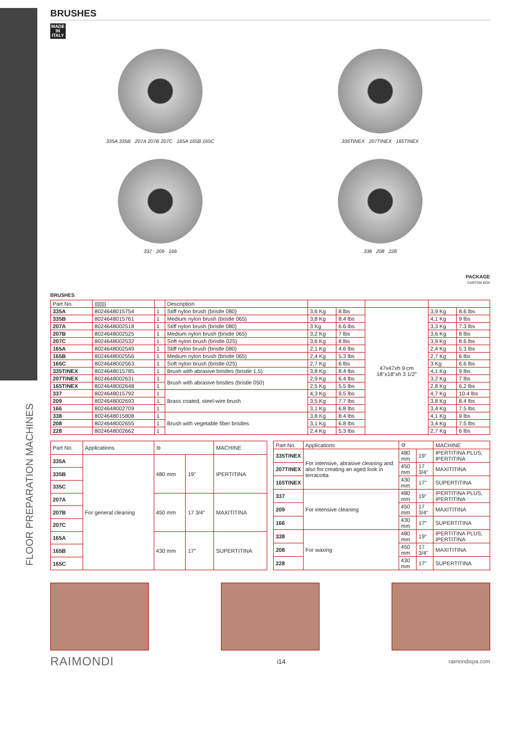FLOOR PREPARATION MACHINES
BRUSHES
MADE
IN
ITALY
335A 335B 207A 207B 207C 165A 165B 165C
335TINEX 207TINEX 165TINEX
337 209 166
338 208 228
PACKAGE
CARTON BOX
BRUSHES
| Part No. | //////// | | Description | | | | | |
| --- | --- | --- | --- | --- | --- | --- | --- | --- |
| 335A | 8024648015754 | 1 | Stiff nylon brush (bristle 080) | 3,6 Kg | 8 lbs | 47x47xh 9 cm 18"x18"xh 3 1/2" | 3,9 Kg | 8.6 lbs |
| 335B | 8024648015761 | 1 | Medium nylon brush (bristle 065) | 3,8 Kg | 8.4 lbs | | 4,1 Kg | 9 lbs |
| 207A | 8024648002518 | 1 | Stiff nylon brush (bristle 080) | 3 Kg | 6.6 lbs | | 3,3 Kg | 7.3 lbs |
| 207B | 8024648002525 | 1 | Medium nylon brush (bristle 065) | 3,2 Kg | 7 lbs | | 3,6 Kg | 8 lbs |
| 207C | 8024648002532 | 1 | Soft nylon brush (bristle 025) | 3,6 Kg | 8 lbs | | 3,9 Kg | 8.6 lbs |
| 165A | 8024648002549 | 1 | Stiff nylon brush (bristle 080) | 2,1 Kg | 4.6 lbs | | 2,4 Kg | 5.3 lbs |
| 165B | 8024648002556 | 1 | Medium nylon brush (bristle 065) | 2,4 Kg | 5.3 lbs | | 2,7 Kg | 6 lbs |
| 165C | 8024648002563 | 1 | Soft nylon brush (bristle 025) | 2,7 Kg | 6 lbs | | 3 Kg | 6.6 lbs |
| 335TINEX | 8024648015785 | 1 | Brush with abrasive bristles (bristle 1,5) | 3,8 Kg | 8.4 lbs | | 4,1 Kg | 9 lbs |
| 207TINEX | 8024648002631 | 1 | Brush with abrasive bristles (bristle 050) | 2,9 Kg | 6.4 lbs | | 3,2 Kg | 7 lbs |
| 165TINEX | 8024648002648 | 1 | | 2,5 Kg | 5.5 lbs | | 2,8 Kg | 6.2 lbs |
| 337 | 8024648015792 | 1 | Brass coated, steel-wire brush | 4,3 Kg | 9.5 lbs | | 4,7 Kg | 10.4 lbs |
| 209 | 8024648002693 | 1 | | 3,5 Kg | 7.7 lbs | | 3,8 Kg | 8.4 lbs |
| 166 | 8024648002709 | 1 | | 3,1 Kg | 6.8 lbs | | 3,4 Kg | 7.5 lbs |
| 338 | 8024648015808 | 1 | Brush with vegetable fiber bristles | 3,8 Kg | 8.4 lbs | | 4,1 Kg | 9 lbs |
| 208 | 8024648002655 | 1 | | 3,1 Kg | 6.8 lbs | | 3,4 Kg | 7.5 lbs |
| 228 | 8024648002662 | 1 | | 2,4 Kg | 5.3 lbs | | 2,7 Kg | 6 lbs |
| Part No. | Applications | ⊖ | | MACHINE |
| --- | --- | --- | --- | --- |
| 335A | For general cleaning | 480 mm | 19" | IPERTITINA |
| 335B | | | | |
| 335C | | | | |
| 207A | | 450 mm | 17 3/4" | MAXITITINA |
| 207B | | | | |
| 207C | | | | |
| 165A | | 430 mm | 17" | SUPERTITINA |
| 165B | | | | |
| 165C | | | | |
| Part No. | Applications | ⊖ | | MACHINE |
| --- | --- | --- | --- | --- |
| 335TINEX | For intensive, abrasive cleaning and also for creating an aged look in terracotta | 480 mm | 19" | IPERTITINA PLUS, IPERTITINA |
| 207TINEX | | 450 mm | 17 3/4" | MAXITITINA |
| 165TINEX | | 430 mm | 17" | SUPERTITINA |
| 337 | For intensive cleaning | 480 mm | 19" | IPERTITINA PLUS, IPERTITINA |
| 209 | | 450 mm | 17 3/4" | MAXITITINA |
| 166 | | 430 mm | 17" | SUPERTITINA |
| 338 | For waxing | 480 mm | 19" | IPERTITINA PLUS, IPERTITINA |
| 208 | | 450 mm | 17 3/4" | MAXITITINA |
| 228 | | 430 mm | 17" | SUPERTITINA |
RAIMONDI i14 raimondispa.com